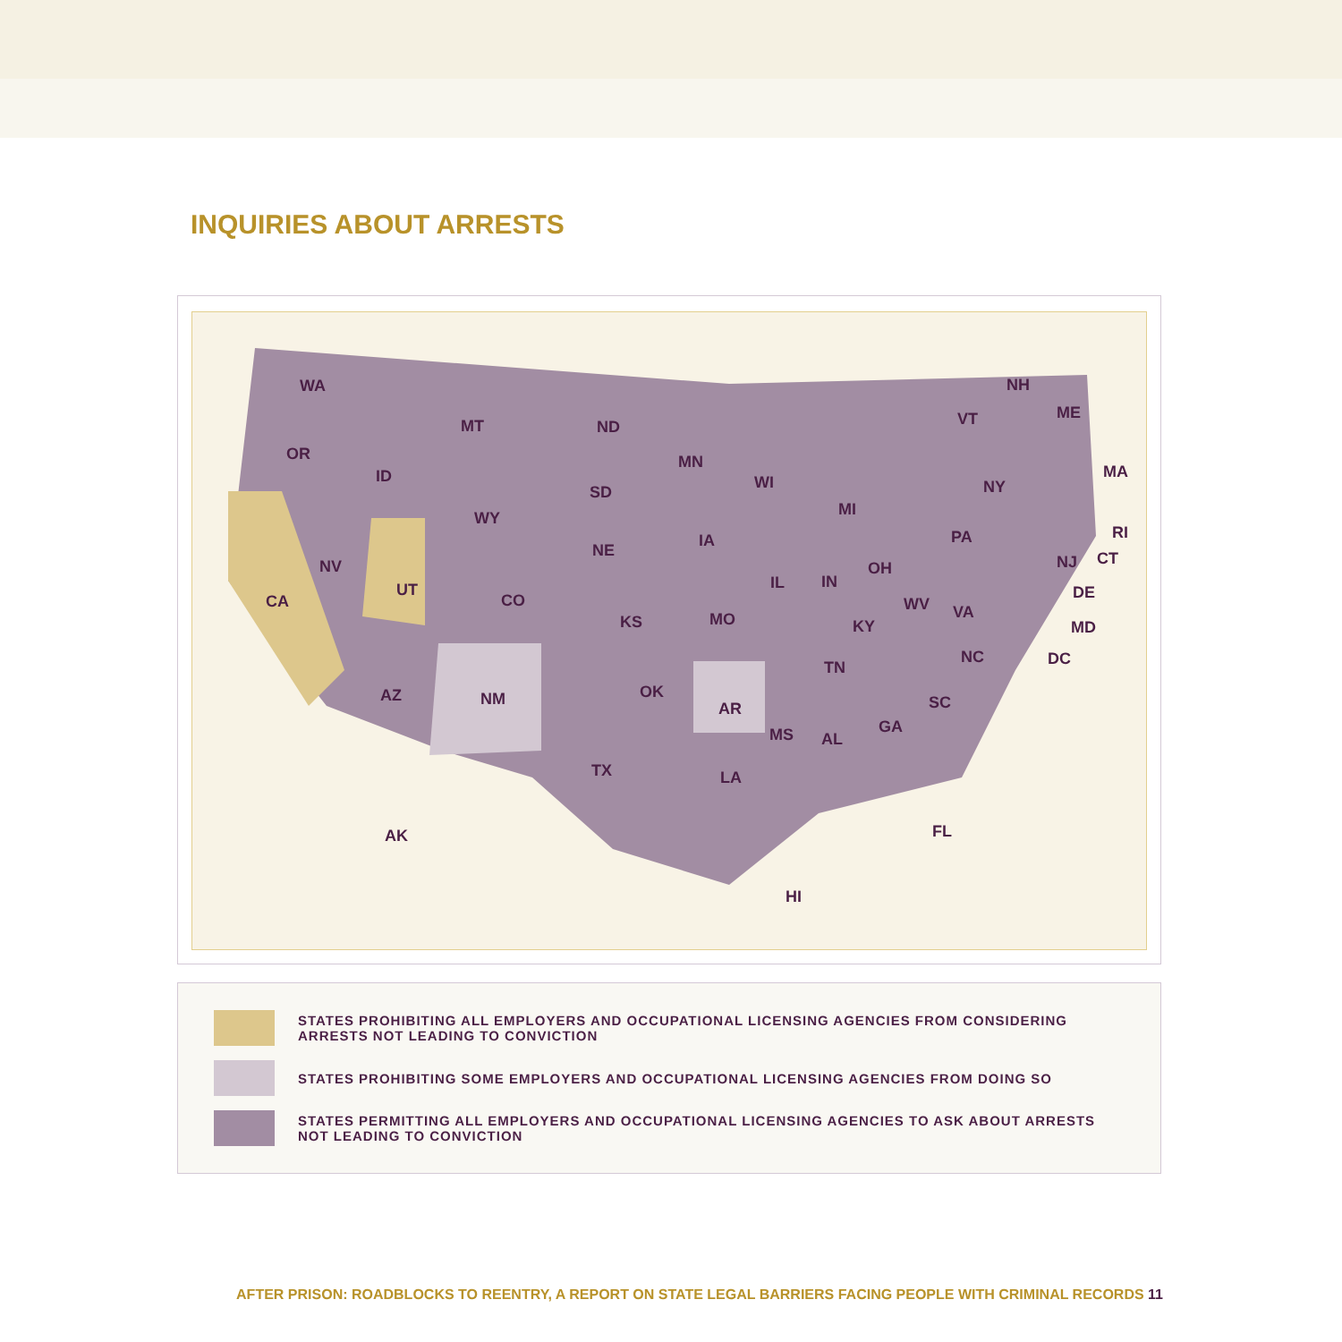INQUIRIES ABOUT ARRESTS
WA
OR
CA
NV
ID
MT
WY
UT
CO
AZ NM
ND
SD
NE
KS
OK
TX
MN
IA
MO
AR
LA
WI
IL
MS
MI
IN
OH
KY
TN
AL
GA
FL
SC
NC
VA WV
PA
NY
VT
NH
ME
MA
RI
CT NJ
DE
MD
DC
AK
HI
STATES PROHIBITING ALL EMPLOYERS AND OCCUPATIONAL LICENSING AGENCIES FROM CONSIDERING ARRESTS NOT LEADING TO CONVICTION
STATES PROHIBITING SOME EMPLOYERS AND OCCUPATIONAL LICENSING AGENCIES FROM DOING SO
STATES PERMITTING ALL EMPLOYERS AND OCCUPATIONAL LICENSING AGENCIES TO ASK ABOUT ARRESTS NOT LEADING TO CONVICTION
AFTER PRISON: ROADBLOCKS TO REENTRY, A REPORT ON STATE LEGAL BARRIERS FACING PEOPLE WITH CRIMINAL RECORDS 11